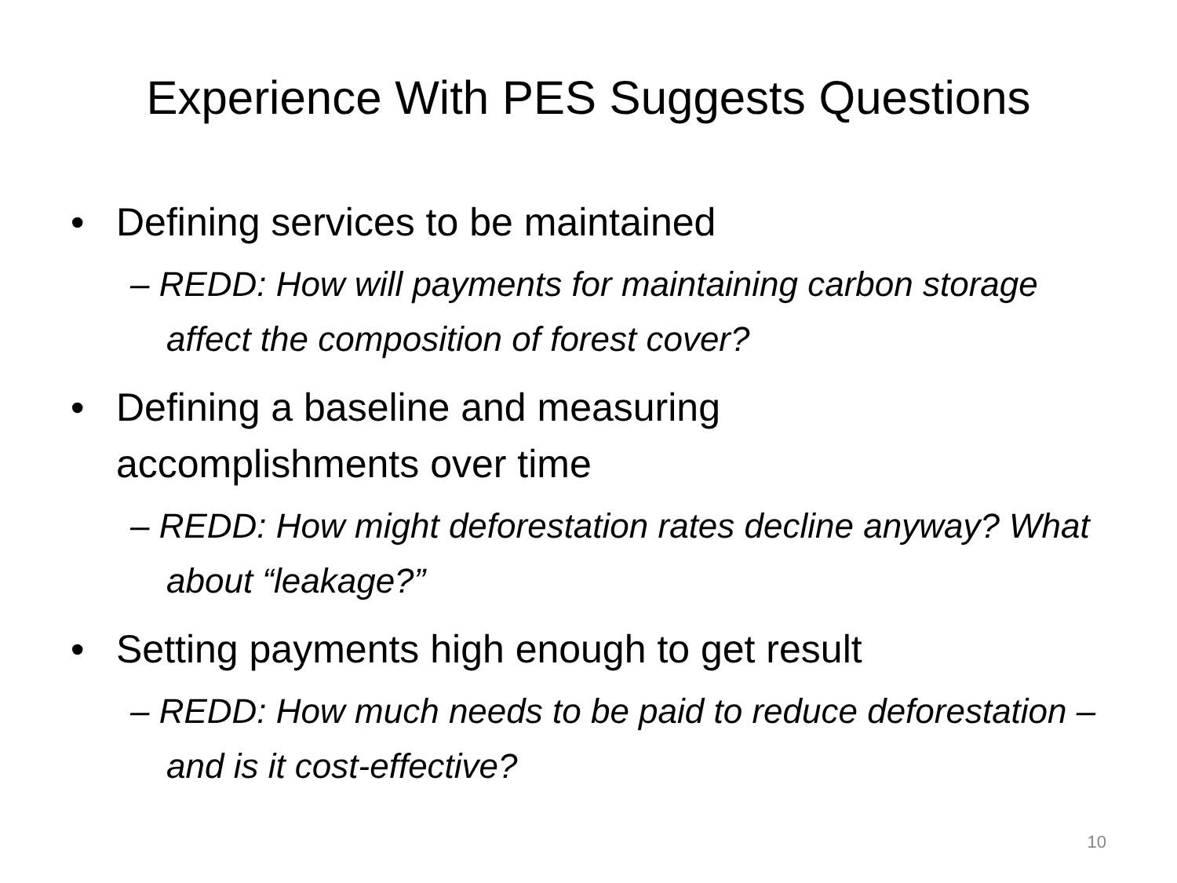Experience With PES Suggests Questions
• Defining services to be maintained
– REDD: How will payments for maintaining carbon storage affect the composition of forest cover?
• Defining a baseline and measuring
accomplishments over time
– REDD: How might deforestation rates decline anyway? What about “leakage?”
• Setting payments high enough to get result
– REDD: How much needs to be paid to reduce deforestation – and is it cost-effective?
10